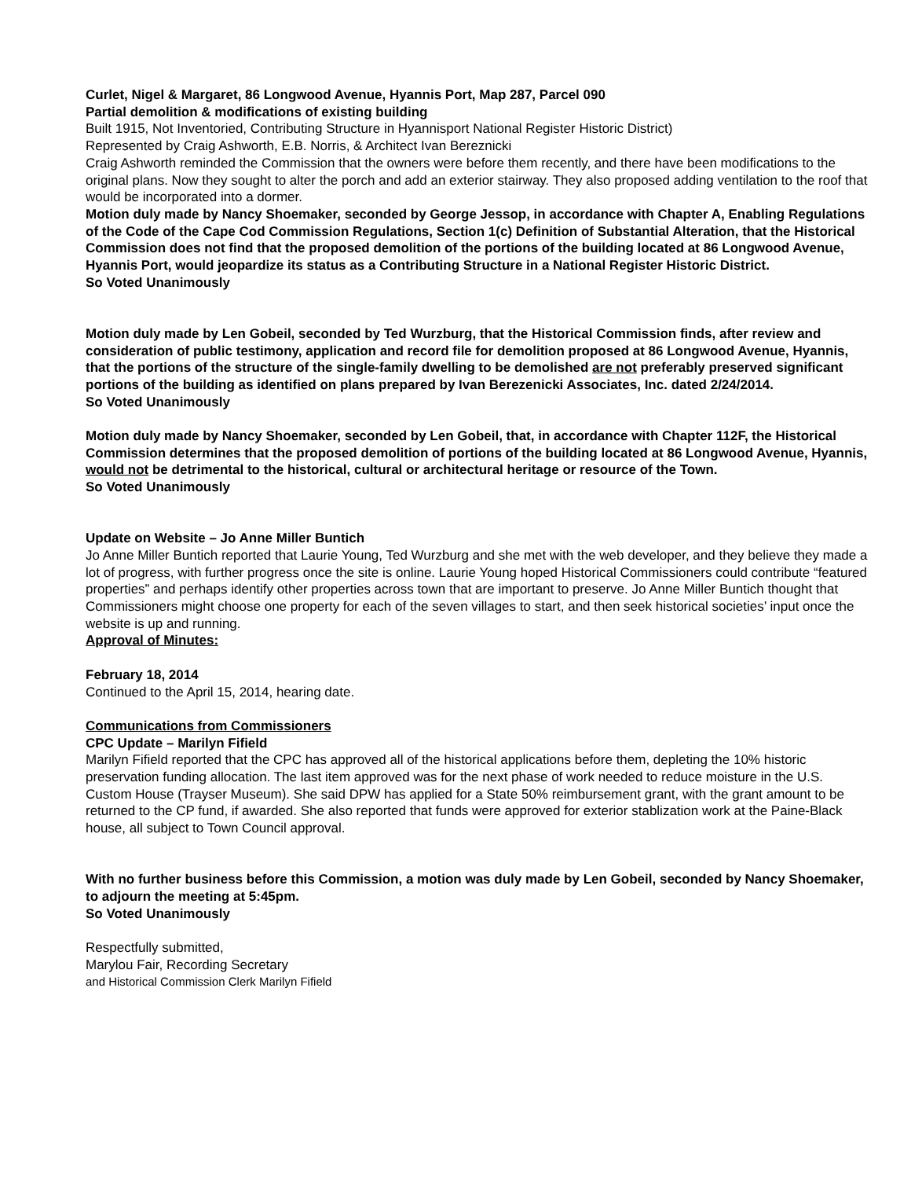Curlet, Nigel & Margaret, 86 Longwood Avenue, Hyannis Port, Map 287, Parcel 090
Partial demolition & modifications of existing building
Built 1915, Not Inventoried, Contributing Structure in Hyannisport National Register Historic District)
Represented by Craig Ashworth, E.B. Norris, & Architect Ivan Bereznicki
Craig Ashworth reminded the Commission that the owners were before them recently, and there have been modifications to the original plans. Now they sought to alter the porch and add an exterior stairway. They also proposed adding ventilation to the roof that would be incorporated into a dormer.
Motion duly made by Nancy Shoemaker, seconded by George Jessop, in accordance with Chapter A, Enabling Regulations of the Code of the Cape Cod Commission Regulations, Section 1(c) Definition of Substantial Alteration, that the Historical Commission does not find that the proposed demolition of the portions of the building located at 86 Longwood Avenue, Hyannis Port, would jeopardize its status as a Contributing Structure in a National Register Historic District.
So Voted Unanimously
Motion duly made by Len Gobeil, seconded by Ted Wurzburg, that the Historical Commission finds, after review and consideration of public testimony, application and record file for demolition proposed at 86 Longwood Avenue, Hyannis, that the portions of the structure of the single-family dwelling to be demolished are not preferably preserved significant portions of the building as identified on plans prepared by Ivan Berezenicki Associates, Inc. dated 2/24/2014.
So Voted Unanimously
Motion duly made by Nancy Shoemaker, seconded by Len Gobeil, that, in accordance with Chapter 112F, the Historical Commission determines that the proposed demolition of portions of the building located at 86 Longwood Avenue, Hyannis, would not be detrimental to the historical, cultural or architectural heritage or resource of the Town.
So Voted Unanimously
Update on Website – Jo Anne Miller Buntich
Jo Anne Miller Buntich reported that Laurie Young, Ted Wurzburg and she met with the web developer, and they believe they made a lot of progress, with further progress once the site is online. Laurie Young hoped Historical Commissioners could contribute “featured properties” and perhaps identify other properties across town that are important to preserve. Jo Anne Miller Buntich thought that Commissioners might choose one property for each of the seven villages to start, and then seek historical societies’ input once the website is up and running.
Approval of Minutes:
February 18, 2014
Continued to the April 15, 2014, hearing date.
Communications from Commissioners
CPC Update – Marilyn Fifield
Marilyn Fifield reported that the CPC has approved all of the historical applications before them, depleting the 10% historic preservation funding allocation. The last item approved was for the next phase of work needed to reduce moisture in the U.S. Custom House (Trayser Museum). She said DPW has applied for a State 50% reimbursement grant, with the grant amount to be returned to the CP fund, if awarded. She also reported that funds were approved for exterior stablization work at the Paine-Black house, all subject to Town Council approval.
With no further business before this Commission, a motion was duly made by Len Gobeil, seconded by Nancy Shoemaker, to adjourn the meeting at 5:45pm.
So Voted Unanimously
Respectfully submitted,
Marylou Fair, Recording Secretary
and Historical Commission Clerk Marilyn Fifield